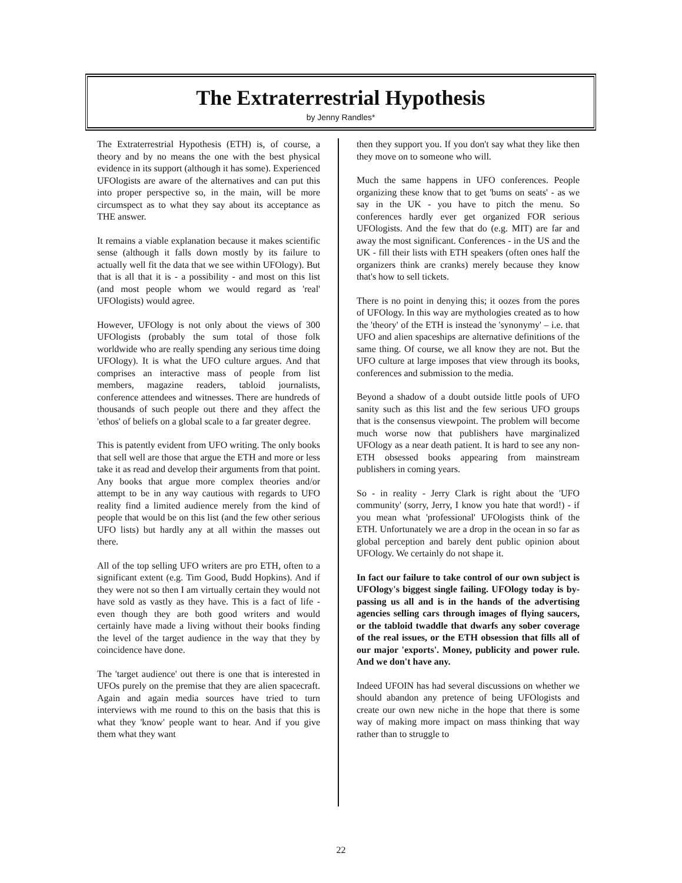The Extraterrestrial Hypothesis
by Jenny Randles*
The Extraterrestrial Hypothesis (ETH) is, of course, a theory and by no means the one with the best physical evidence in its support (although it has some). Experienced UFOlogists are aware of the alternatives and can put this into proper perspective so, in the main, will be more circumspect as to what they say about its acceptance as THE answer.
It remains a viable explanation because it makes scientific sense (although it falls down mostly by its failure to actually well fit the data that we see within UFOlogy). But that is all that it is - a possibility - and most on this list (and most people whom we would regard as 'real' UFOlogists) would agree.
However, UFOlogy is not only about the views of 300 UFOlogists (probably the sum total of those folk worldwide who are really spending any serious time doing UFOlogy). It is what the UFO culture argues. And that comprises an interactive mass of people from list members, magazine readers, tabloid journalists, conference attendees and witnesses. There are hundreds of thousands of such people out there and they affect the 'ethos' of beliefs on a global scale to a far greater degree.
This is patently evident from UFO writing. The only books that sell well are those that argue the ETH and more or less take it as read and develop their arguments from that point. Any books that argue more complex theories and/or attempt to be in any way cautious with regards to UFO reality find a limited audience merely from the kind of people that would be on this list (and the few other serious UFO lists) but hardly any at all within the masses out there.
All of the top selling UFO writers are pro ETH, often to a significant extent (e.g. Tim Good, Budd Hopkins). And if they were not so then I am virtually certain they would not have sold as vastly as they have. This is a fact of life - even though they are both good writers and would certainly have made a living without their books finding the level of the target audience in the way that they by coincidence have done.
The 'target audience' out there is one that is interested in UFOs purely on the premise that they are alien spacecraft. Again and again media sources have tried to turn interviews with me round to this on the basis that this is what they 'know' people want to hear. And if you give them what they want
then they support you. If you don't say what they like then they move on to someone who will.
Much the same happens in UFO conferences. People organizing these know that to get 'bums on seats' - as we say in the UK - you have to pitch the menu. So conferences hardly ever get organized FOR serious UFOlogists. And the few that do (e.g. MIT) are far and away the most significant. Conferences - in the US and the UK - fill their lists with ETH speakers (often ones half the organizers think are cranks) merely because they know that's how to sell tickets.
There is no point in denying this; it oozes from the pores of UFOlogy. In this way are mythologies created as to how the 'theory' of the ETH is instead the 'synonymy' – i.e. that UFO and alien spaceships are alternative definitions of the same thing. Of course, we all know they are not. But the UFO culture at large imposes that view through its books, conferences and submission to the media.
Beyond a shadow of a doubt outside little pools of UFO sanity such as this list and the few serious UFO groups that is the consensus viewpoint. The problem will become much worse now that publishers have marginalized UFOlogy as a near death patient. It is hard to see any non-ETH obsessed books appearing from mainstream publishers in coming years.
So - in reality - Jerry Clark is right about the 'UFO community' (sorry, Jerry, I know you hate that word!) - if you mean what 'professional' UFOlogists think of the ETH. Unfortunately we are a drop in the ocean in so far as global perception and barely dent public opinion about UFOlogy. We certainly do not shape it.
In fact our failure to take control of our own subject is UFOlogy's biggest single failing. UFOlogy today is by-passing us all and is in the hands of the advertising agencies selling cars through images of flying saucers, or the tabloid twaddle that dwarfs any sober coverage of the real issues, or the ETH obsession that fills all of our major 'exports'. Money, publicity and power rule. And we don't have any.
Indeed UFOIN has had several discussions on whether we should abandon any pretence of being UFOlogists and create our own new niche in the hope that there is some way of making more impact on mass thinking that way rather than to struggle to
22